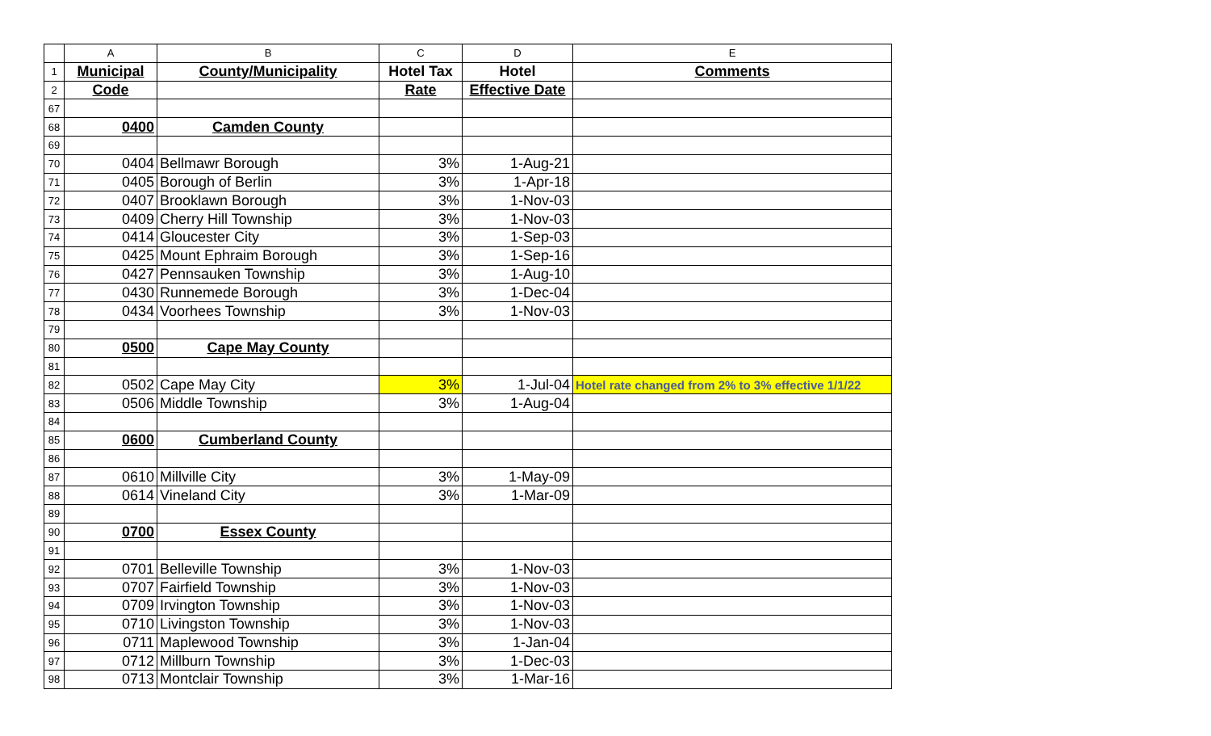| | A | B | C | D | E |
| --- | --- | --- | --- | --- | --- |
| 1 | Municipal | County/Municipality | Hotel Tax | Hotel | Comments |
| 2 | Code | | Rate | Effective Date | |
| 67 | | | | | |
| 68 | 0400 | Camden County | | | |
| 69 | | | | | |
| 70 | 0404 | Bellmawr Borough | 3% | 1-Aug-21 | |
| 71 | 0405 | Borough of Berlin | 3% | 1-Apr-18 | |
| 72 | 0407 | Brooklawn Borough | 3% | 1-Nov-03 | |
| 73 | 0409 | Cherry Hill Township | 3% | 1-Nov-03 | |
| 74 | 0414 | Gloucester City | 3% | 1-Sep-03 | |
| 75 | 0425 | Mount Ephraim Borough | 3% | 1-Sep-16 | |
| 76 | 0427 | Pennsauken Township | 3% | 1-Aug-10 | |
| 77 | 0430 | Runnemede Borough | 3% | 1-Dec-04 | |
| 78 | 0434 | Voorhees Township | 3% | 1-Nov-03 | |
| 79 | | | | | |
| 80 | 0500 | Cape May County | | | |
| 81 | | | | | |
| 82 | 0502 | Cape May City | 3% | 1-Jul-04 | Hotel rate changed from 2% to 3% effective 1/1/22 |
| 83 | 0506 | Middle Township | 3% | 1-Aug-04 | |
| 84 | | | | | |
| 85 | 0600 | Cumberland County | | | |
| 86 | | | | | |
| 87 | 0610 | Millville City | 3% | 1-May-09 | |
| 88 | 0614 | Vineland City | 3% | 1-Mar-09 | |
| 89 | | | | | |
| 90 | 0700 | Essex County | | | |
| 91 | | | | | |
| 92 | 0701 | Belleville Township | 3% | 1-Nov-03 | |
| 93 | 0707 | Fairfield Township | 3% | 1-Nov-03 | |
| 94 | 0709 | Irvington Township | 3% | 1-Nov-03 | |
| 95 | 0710 | Livingston Township | 3% | 1-Nov-03 | |
| 96 | 0711 | Maplewood Township | 3% | 1-Jan-04 | |
| 97 | 0712 | Millburn Township | 3% | 1-Dec-03 | |
| 98 | 0713 | Montclair Township | 3% | 1-Mar-16 | |